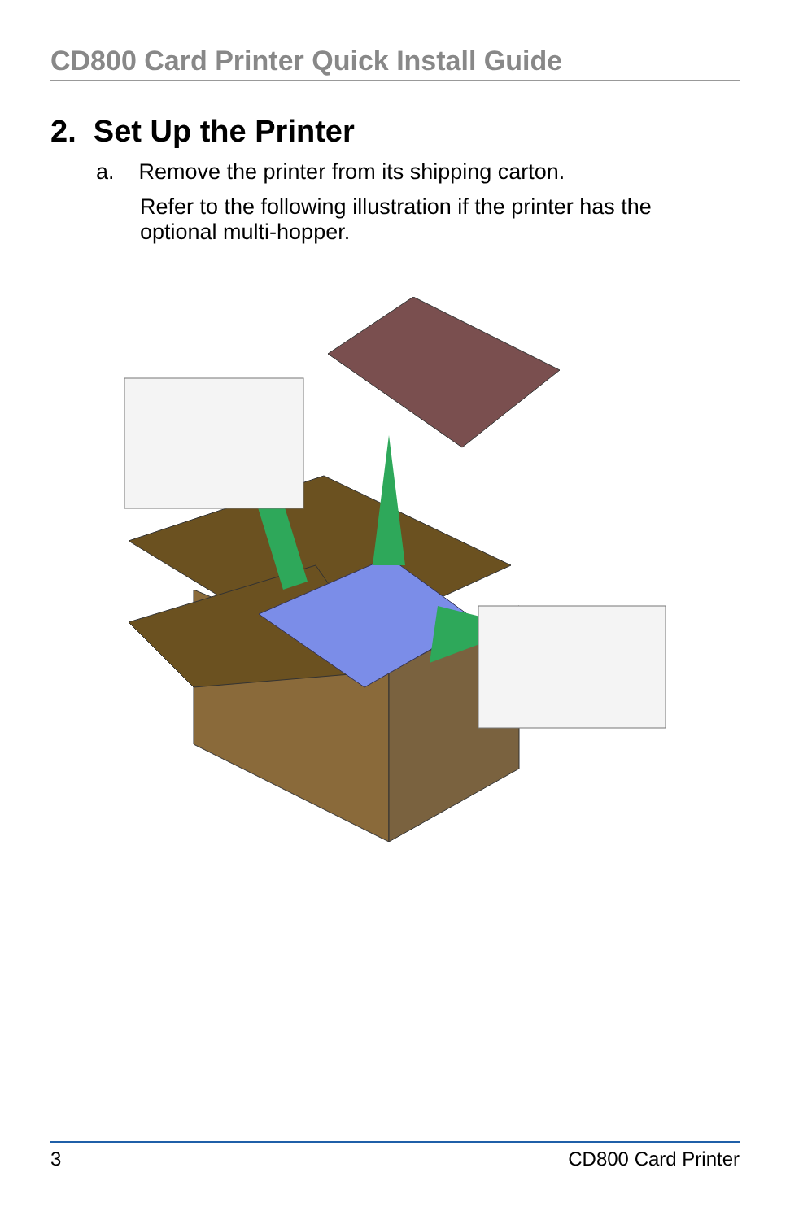CD800 Card Printer Quick Install Guide
2. Set Up the Printer
a. Remove the printer from its shipping carton.
Refer to the following illustration if the printer has the optional multi-hopper.
3 CD800 Card Printer